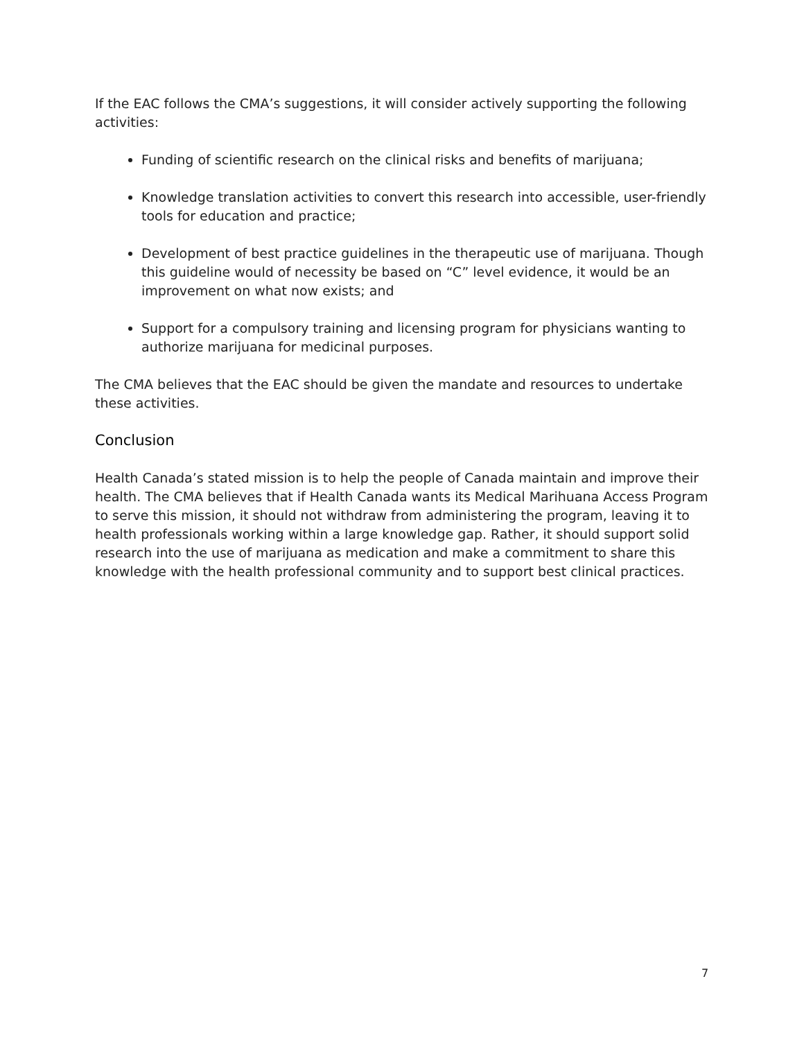If the EAC follows the CMA’s suggestions, it will consider actively supporting the following activities:
Funding of scientific research on the clinical risks and benefits of marijuana;
Knowledge translation activities to convert this research into accessible, user-friendly tools for education and practice;
Development of best practice guidelines in the therapeutic use of marijuana. Though this guideline would of necessity be based on “C” level evidence, it would be an improvement on what now exists; and
Support for a compulsory training and licensing program for physicians wanting to authorize marijuana for medicinal purposes.
The CMA believes that the EAC should be given the mandate and resources to undertake these activities.
Conclusion
Health Canada’s stated mission is to help the people of Canada maintain and improve their health. The CMA believes that if Health Canada wants its Medical Marihuana Access Program to serve this mission, it should not withdraw from administering the program, leaving it to health professionals working within a large knowledge gap. Rather, it should support solid research into the use of marijuana as medication and make a commitment to share this knowledge with the health professional community and to support best clinical practices.
7